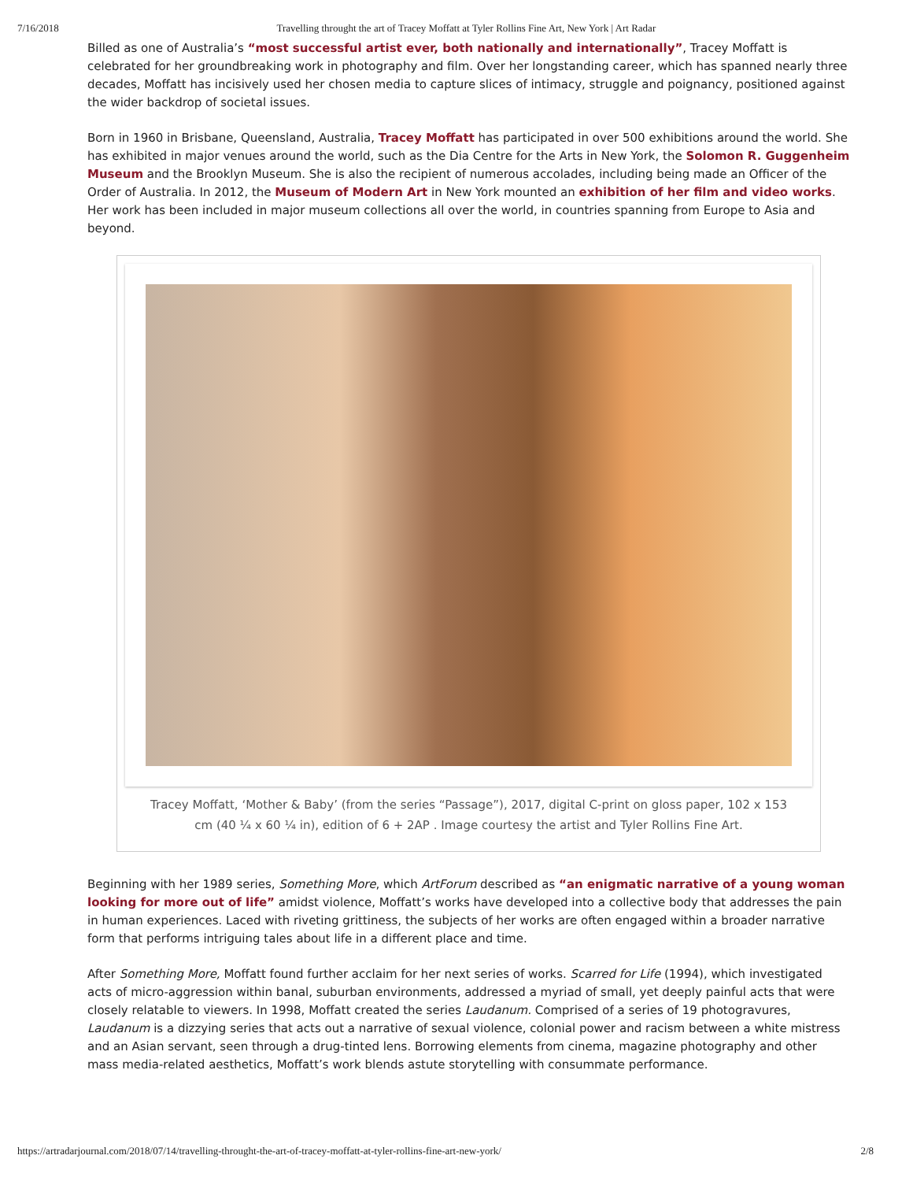7/16/2018 Travelling throught the art of Tracey Moffatt at Tyler Rollins Fine Art, New York | Art Radar
Billed as one of Australia’s “most successful artist ever, both nationally and internationally”, Tracey Moffatt is celebrated for her groundbreaking work in photography and film. Over her longstanding career, which has spanned nearly three decades, Moffatt has incisively used her chosen media to capture slices of intimacy, struggle and poignancy, positioned against the wider backdrop of societal issues.
Born in 1960 in Brisbane, Queensland, Australia, Tracey Moffatt has participated in over 500 exhibitions around the world. She has exhibited in major venues around the world, such as the Dia Centre for the Arts in New York, the Solomon R. Guggenheim Museum and the Brooklyn Museum. She is also the recipient of numerous accolades, including being made an Officer of the Order of Australia. In 2012, the Museum of Modern Art in New York mounted an exhibition of her film and video works. Her work has been included in major museum collections all over the world, in countries spanning from Europe to Asia and beyond.
Tracey Moffatt, ‘Mother & Baby’ (from the series “Passage”), 2017, digital C-print on gloss paper, 102 x 153 cm (40 ¼ x 60 ¼ in), edition of 6 + 2AP . Image courtesy the artist and Tyler Rollins Fine Art.
Beginning with her 1989 series, Something More, which ArtForum described as “an enigmatic narrative of a young woman looking for more out of life” amidst violence, Moffatt’s works have developed into a collective body that addresses the pain in human experiences. Laced with riveting grittiness, the subjects of her works are often engaged within a broader narrative form that performs intriguing tales about life in a different place and time.
After Something More, Moffatt found further acclaim for her next series of works. Scarred for Life (1994), which investigated acts of micro-aggression within banal, suburban environments, addressed a myriad of small, yet deeply painful acts that were closely relatable to viewers. In 1998, Moffatt created the series Laudanum. Comprised of a series of 19 photogravures, Laudanum is a dizzying series that acts out a narrative of sexual violence, colonial power and racism between a white mistress and an Asian servant, seen through a drug-tinted lens. Borrowing elements from cinema, magazine photography and other mass media-related aesthetics, Moffatt’s work blends astute storytelling with consummate performance.
https://artradarjournal.com/2018/07/14/travelling-throught-the-art-of-tracey-moffatt-at-tyler-rollins-fine-art-new-york/ 2/8